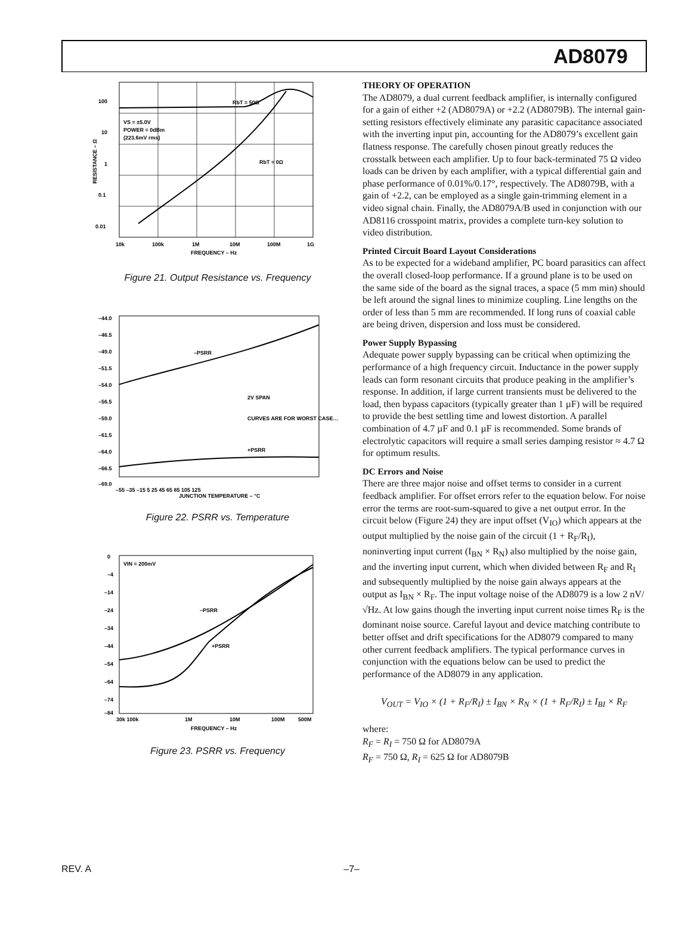AD8079
100
10
1
0.1
0.01
10k
100k
1M
10M
100M
1G
FREQUENCY – Hz
RbT = 50Ω
RbT = 0Ω
VS = ±5.0V
POWER = 0dBm
(223.6mV rms)
RESISTANCE – Ω
Figure 21. Output Resistance vs. Frequency
–44.0
–46.5
–49.0
–51.5
–54.0
–56.5
–59.0
–61.5
–64.0
–66.5
–69.0
–55 –35 –15 5 25 45 65 85 105 125
JUNCTION TEMPERATURE – °C
–PSRR
+PSRR
2V SPAN
CURVES ARE FOR WORST CASE…
Figure 22. PSRR vs. Temperature
0
–4
–14
–24
–34
–44
–54
–64
–74
–84
30k 100k
1M
10M
100M
500M
FREQUENCY – Hz
VIN = 200mV
–PSRR
+PSRR
Figure 23. PSRR vs. Frequency
THEORY OF OPERATION
The AD8079, a dual current feedback amplifier, is internally configured for a gain of either +2 (AD8079A) or +2.2 (AD8079B). The internal gain-setting resistors effectively eliminate any parasitic capacitance associated with the inverting input pin, accounting for the AD8079’s excellent gain flatness response. The carefully chosen pinout greatly reduces the crosstalk between each amplifier. Up to four back-terminated 75 Ω video loads can be driven by each amplifier, with a typical differential gain and phase performance of 0.01%/0.17°, respectively. The AD8079B, with a gain of +2.2, can be employed as a single gain-trimming element in a video signal chain. Finally, the AD8079A/B used in conjunction with our AD8116 crosspoint matrix, provides a complete turn-key solution to video distribution.
Printed Circuit Board Layout Considerations
As to be expected for a wideband amplifier, PC board parasitics can affect the overall closed-loop performance. If a ground plane is to be used on the same side of the board as the signal traces, a space (5 mm min) should be left around the signal lines to minimize coupling. Line lengths on the order of less than 5 mm are recommended. If long runs of coaxial cable are being driven, dispersion and loss must be considered.
Power Supply Bypassing
Adequate power supply bypassing can be critical when optimizing the performance of a high frequency circuit. Inductance in the power supply leads can form resonant circuits that produce peaking in the amplifier’s response. In addition, if large current transients must be delivered to the load, then bypass capacitors (typically greater than 1 µF) will be required to provide the best settling time and lowest distortion. A parallel combination of 4.7 µF and 0.1 µF is recommended. Some brands of electrolytic capacitors will require a small series damping resistor ≈ 4.7 Ω for optimum results.
DC Errors and Noise
There are three major noise and offset terms to consider in a current feedback amplifier. For offset errors refer to the equation below. For noise error the terms are root-sum-squared to give a net output error. In the circuit below (Figure 24) they are input offset (V<sub>IO</sub>) which appears at the output multiplied by the noise gain of the circuit (1 + R<sub>F</sub>/R<sub>I</sub>), noninverting input current (I<sub>BN</sub> × R<sub>N</sub>) also multiplied by the noise gain, and the inverting input current, which when divided between R<sub>F</sub> and R<sub>I</sub> and subsequently multiplied by the noise gain always appears at the output as I<sub>BN</sub> × R<sub>F</sub>. The input voltage noise of the AD8079 is a low 2 nV/√Hz. At low gains though the inverting input current noise times R<sub>F</sub> is the dominant noise source. Careful layout and device matching contribute to better offset and drift specifications for the AD8079 compared to many other current feedback amplifiers. The typical performance curves in conjunction with the equations below can be used to predict the performance of the AD8079 in any application.
V<sub>OUT</sub> = V<sub>IO</sub> × (1 + R<sub>F</sub>/R<sub>I</sub>) ± I<sub>BN</sub> × R<sub>N</sub> × (1 + R<sub>F</sub>/R<sub>I</sub>) ± I<sub>BI</sub> × R<sub>F</sub>
where:
R<sub>F</sub> = R<sub>I</sub> = 750 Ω for AD8079A
R<sub>F</sub> = 750 Ω, R<sub>I</sub> = 625 Ω for AD8079B
REV. A –7–